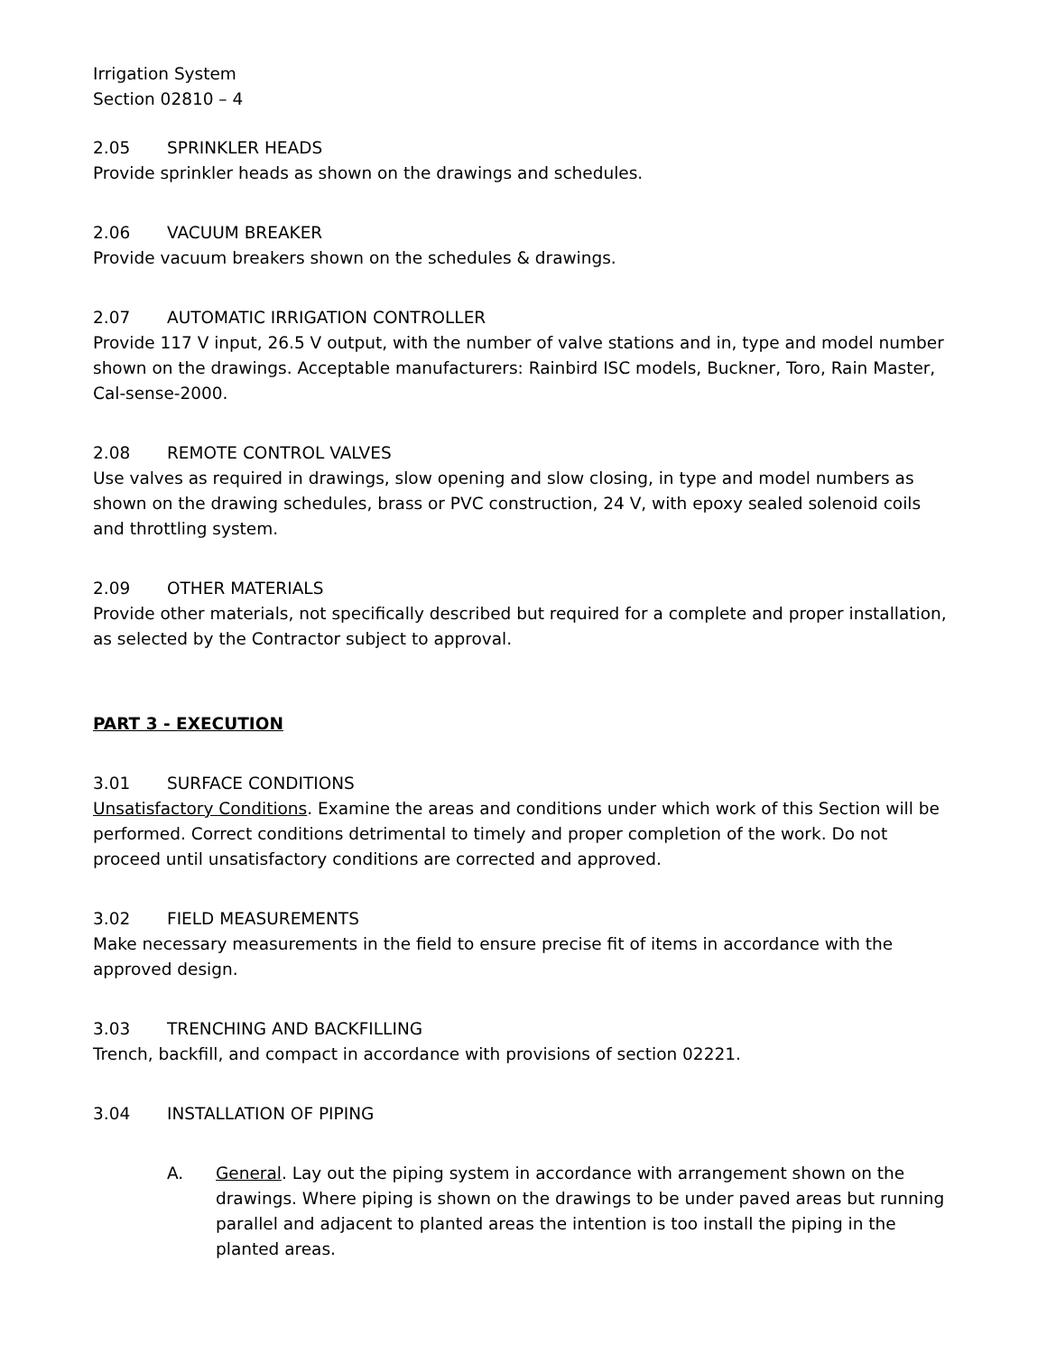Irrigation System
Section 02810 – 4
2.05 SPRINKLER HEADS
Provide sprinkler heads as shown on the drawings and schedules.
2.06 VACUUM BREAKER
Provide vacuum breakers shown on the schedules & drawings.
2.07 AUTOMATIC IRRIGATION CONTROLLER
Provide 117 V input, 26.5 V output, with the number of valve stations and in, type and model number shown on the drawings. Acceptable manufacturers: Rainbird ISC models, Buckner, Toro, Rain Master, Cal-sense-2000.
2.08 REMOTE CONTROL VALVES
Use valves as required in drawings, slow opening and slow closing, in type and model numbers as shown on the drawing schedules, brass or PVC construction, 24 V, with epoxy sealed solenoid coils and throttling system.
2.09 OTHER MATERIALS
Provide other materials, not specifically described but required for a complete and proper installation, as selected by the Contractor subject to approval.
PART 3 - EXECUTION
3.01 SURFACE CONDITIONS
Unsatisfactory Conditions. Examine the areas and conditions under which work of this Section will be performed. Correct conditions detrimental to timely and proper completion of the work. Do not proceed until unsatisfactory conditions are corrected and approved.
3.02 FIELD MEASUREMENTS
Make necessary measurements in the field to ensure precise fit of items in accordance with the approved design.
3.03 TRENCHING AND BACKFILLING
Trench, backfill, and compact in accordance with provisions of section 02221.
3.04 INSTALLATION OF PIPING
A. General. Lay out the piping system in accordance with arrangement shown on the drawings. Where piping is shown on the drawings to be under paved areas but running parallel and adjacent to planted areas the intention is too install the piping in the planted areas.